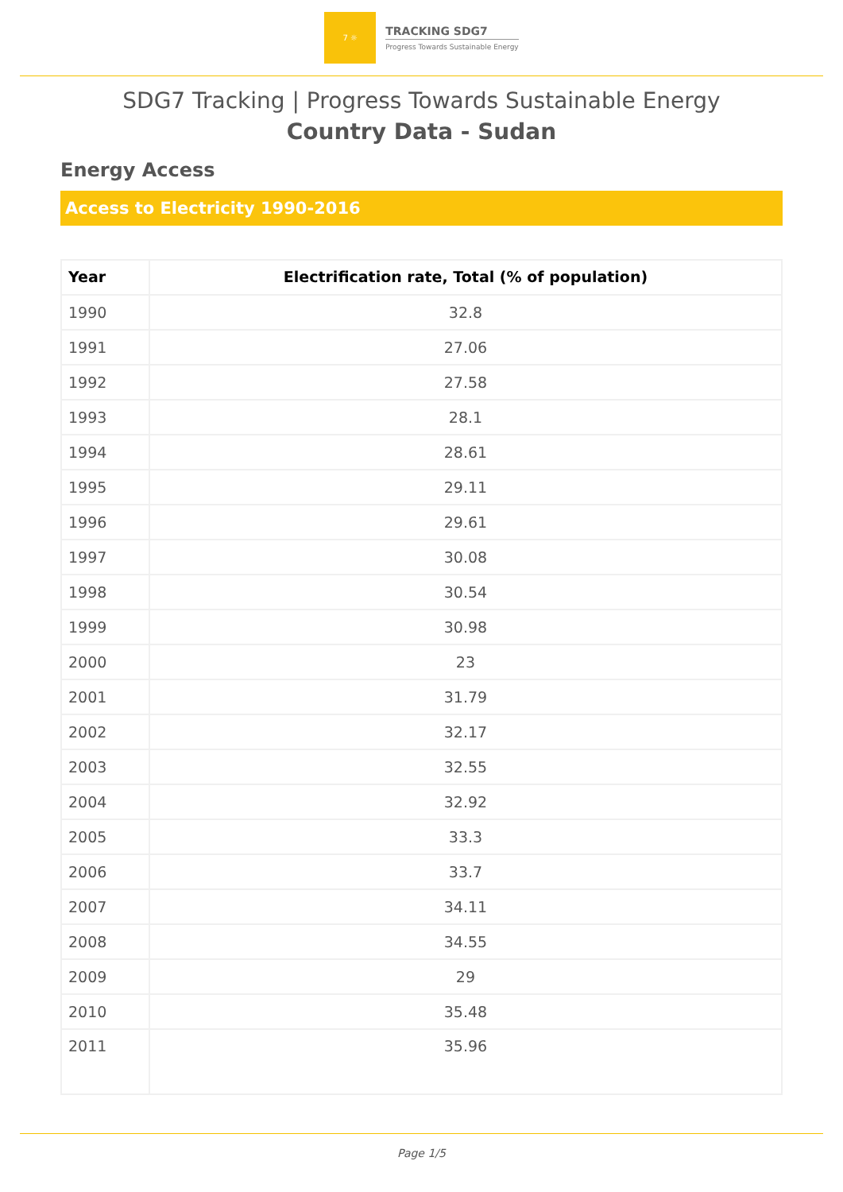7 ☼
TRACKING SDG7
Progress Towards Sustainable Energy
SDG7 Tracking | Progress Towards Sustainable Energy
Country Data - Sudan
Energy Access
Access to Electricity 1990-2016
| Year | Electrification rate, Total (% of population) |
| --- | --- |
| 1990 | 32.8 |
| 1991 | 27.06 |
| 1992 | 27.58 |
| 1993 | 28.1 |
| 1994 | 28.61 |
| 1995 | 29.11 |
| 1996 | 29.61 |
| 1997 | 30.08 |
| 1998 | 30.54 |
| 1999 | 30.98 |
| 2000 | 23 |
| 2001 | 31.79 |
| 2002 | 32.17 |
| 2003 | 32.55 |
| 2004 | 32.92 |
| 2005 | 33.3 |
| 2006 | 33.7 |
| 2007 | 34.11 |
| 2008 | 34.55 |
| 2009 | 29 |
| 2010 | 35.48 |
| 2011 | 35.96 |
Page 1/5